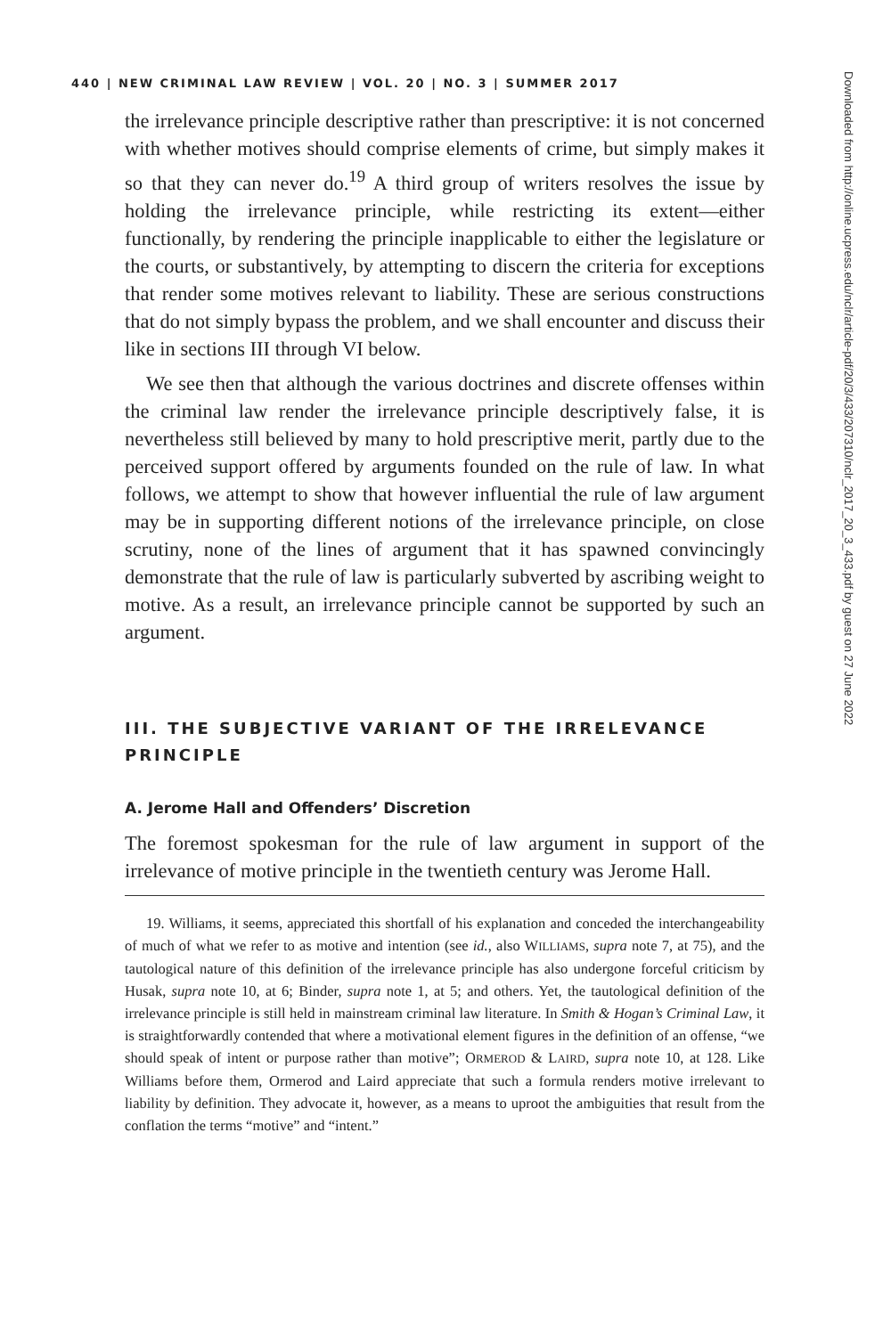440 | NEW CRIMINAL LAW REVIEW | VOL. 20 | NO. 3 | SUMMER 2017
the irrelevance principle descriptive rather than prescriptive: it is not concerned with whether motives should comprise elements of crime, but simply makes it so that they can never do.<sup>19</sup> A third group of writers resolves the issue by holding the irrelevance principle, while restricting its extent—either functionally, by rendering the principle inapplicable to either the legislature or the courts, or substantively, by attempting to discern the criteria for exceptions that render some motives relevant to liability. These are serious constructions that do not simply bypass the problem, and we shall encounter and discuss their like in sections III through VI below.
We see then that although the various doctrines and discrete offenses within the criminal law render the irrelevance principle descriptively false, it is nevertheless still believed by many to hold prescriptive merit, partly due to the perceived support offered by arguments founded on the rule of law. In what follows, we attempt to show that however influential the rule of law argument may be in supporting different notions of the irrelevance principle, on close scrutiny, none of the lines of argument that it has spawned convincingly demonstrate that the rule of law is particularly subverted by ascribing weight to motive. As a result, an irrelevance principle cannot be supported by such an argument.
III. THE SUBJECTIVE VARIANT OF THE IRRELEVANCE PRINCIPLE
A. Jerome Hall and Offenders’ Discretion
The foremost spokesman for the rule of law argument in support of the irrelevance of motive principle in the twentieth century was Jerome Hall.
19. Williams, it seems, appreciated this shortfall of his explanation and conceded the interchangeability of much of what we refer to as motive and intention (see id., also WILLIAMS, supra note 7, at 75), and the tautological nature of this definition of the irrelevance principle has also undergone forceful criticism by Husak, supra note 10, at 6; Binder, supra note 1, at 5; and others. Yet, the tautological definition of the irrelevance principle is still held in mainstream criminal law literature. In Smith & Hogan’s Criminal Law, it is straightforwardly contended that where a motivational element figures in the definition of an offense, “we should speak of intent or purpose rather than motive”; ORMEROD & LAIRD, supra note 10, at 128. Like Williams before them, Ormerod and Laird appreciate that such a formula renders motive irrelevant to liability by definition. They advocate it, however, as a means to uproot the ambiguities that result from the conflation the terms “motive” and “intent.”
Downloaded from http://online.ucpress.edu/nclr/article-pdf/20/3/433/207310/nclr_2017_20_3_433.pdf by guest on 27 June 2022